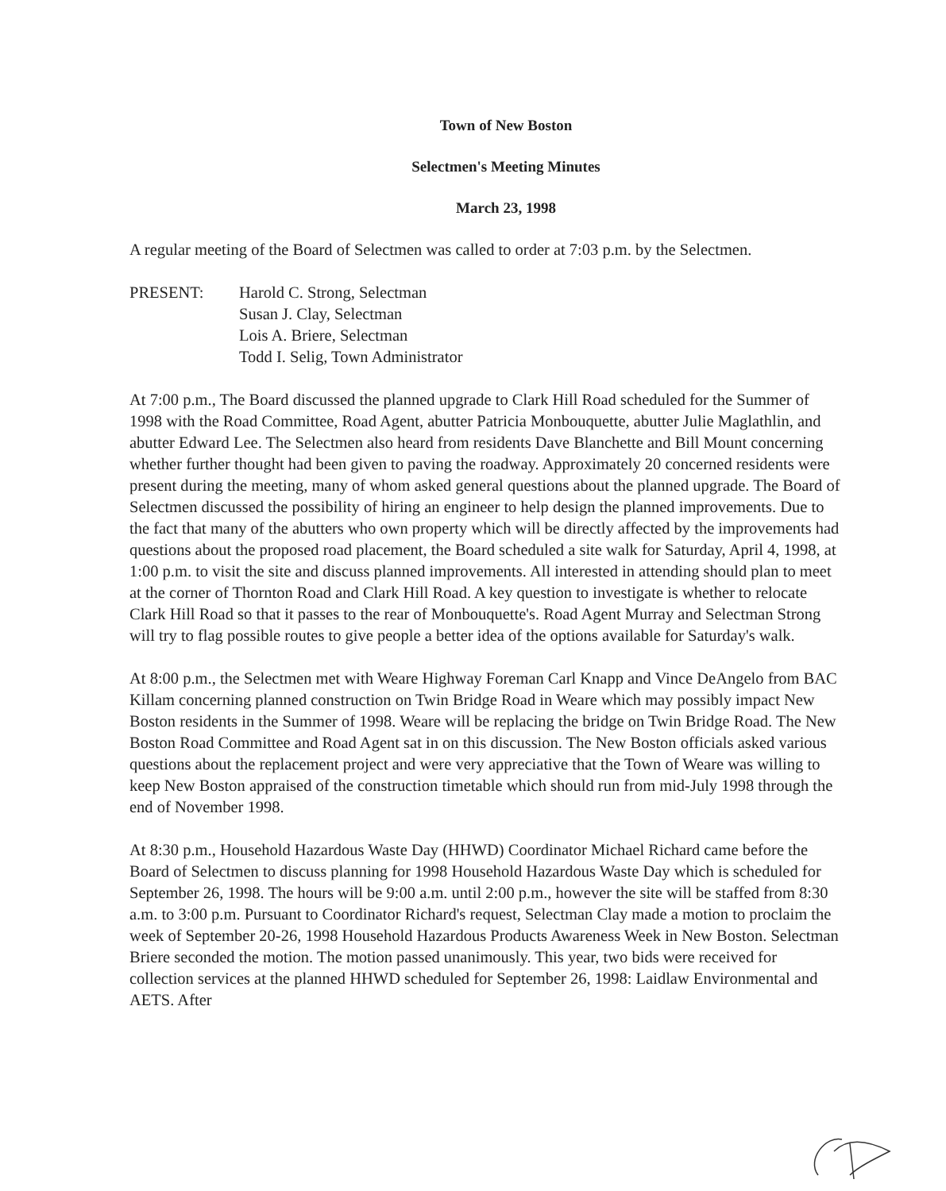Town of New Boston
Selectmen's Meeting Minutes
March 23, 1998
A regular meeting of the Board of Selectmen was called to order at 7:03 p.m. by the Selectmen.
PRESENT: Harold C. Strong, Selectman
Susan J. Clay, Selectman
Lois A. Briere, Selectman
Todd I. Selig, Town Administrator
At 7:00 p.m., The Board discussed the planned upgrade to Clark Hill Road scheduled for the Summer of 1998 with the Road Committee, Road Agent, abutter Patricia Monbouquette, abutter Julie Maglathlin, and abutter Edward Lee. The Selectmen also heard from residents Dave Blanchette and Bill Mount concerning whether further thought had been given to paving the roadway. Approximately 20 concerned residents were present during the meeting, many of whom asked general questions about the planned upgrade. The Board of Selectmen discussed the possibility of hiring an engineer to help design the planned improvements. Due to the fact that many of the abutters who own property which will be directly affected by the improvements had questions about the proposed road placement, the Board scheduled a site walk for Saturday, April 4, 1998, at 1:00 p.m. to visit the site and discuss planned improvements. All interested in attending should plan to meet at the corner of Thornton Road and Clark Hill Road. A key question to investigate is whether to relocate Clark Hill Road so that it passes to the rear of Monbouquette's. Road Agent Murray and Selectman Strong will try to flag possible routes to give people a better idea of the options available for Saturday's walk.
At 8:00 p.m., the Selectmen met with Weare Highway Foreman Carl Knapp and Vince DeAngelo from BAC Killam concerning planned construction on Twin Bridge Road in Weare which may possibly impact New Boston residents in the Summer of 1998. Weare will be replacing the bridge on Twin Bridge Road. The New Boston Road Committee and Road Agent sat in on this discussion. The New Boston officials asked various questions about the replacement project and were very appreciative that the Town of Weare was willing to keep New Boston appraised of the construction timetable which should run from mid-July 1998 through the end of November 1998.
At 8:30 p.m., Household Hazardous Waste Day (HHWD) Coordinator Michael Richard came before the Board of Selectmen to discuss planning for 1998 Household Hazardous Waste Day which is scheduled for September 26, 1998. The hours will be 9:00 a.m. until 2:00 p.m., however the site will be staffed from 8:30 a.m. to 3:00 p.m. Pursuant to Coordinator Richard's request, Selectman Clay made a motion to proclaim the week of September 20-26, 1998 Household Hazardous Products Awareness Week in New Boston. Selectman Briere seconded the motion. The motion passed unanimously. This year, two bids were received for collection services at the planned HHWD scheduled for September 26, 1998: Laidlaw Environmental and AETS. After